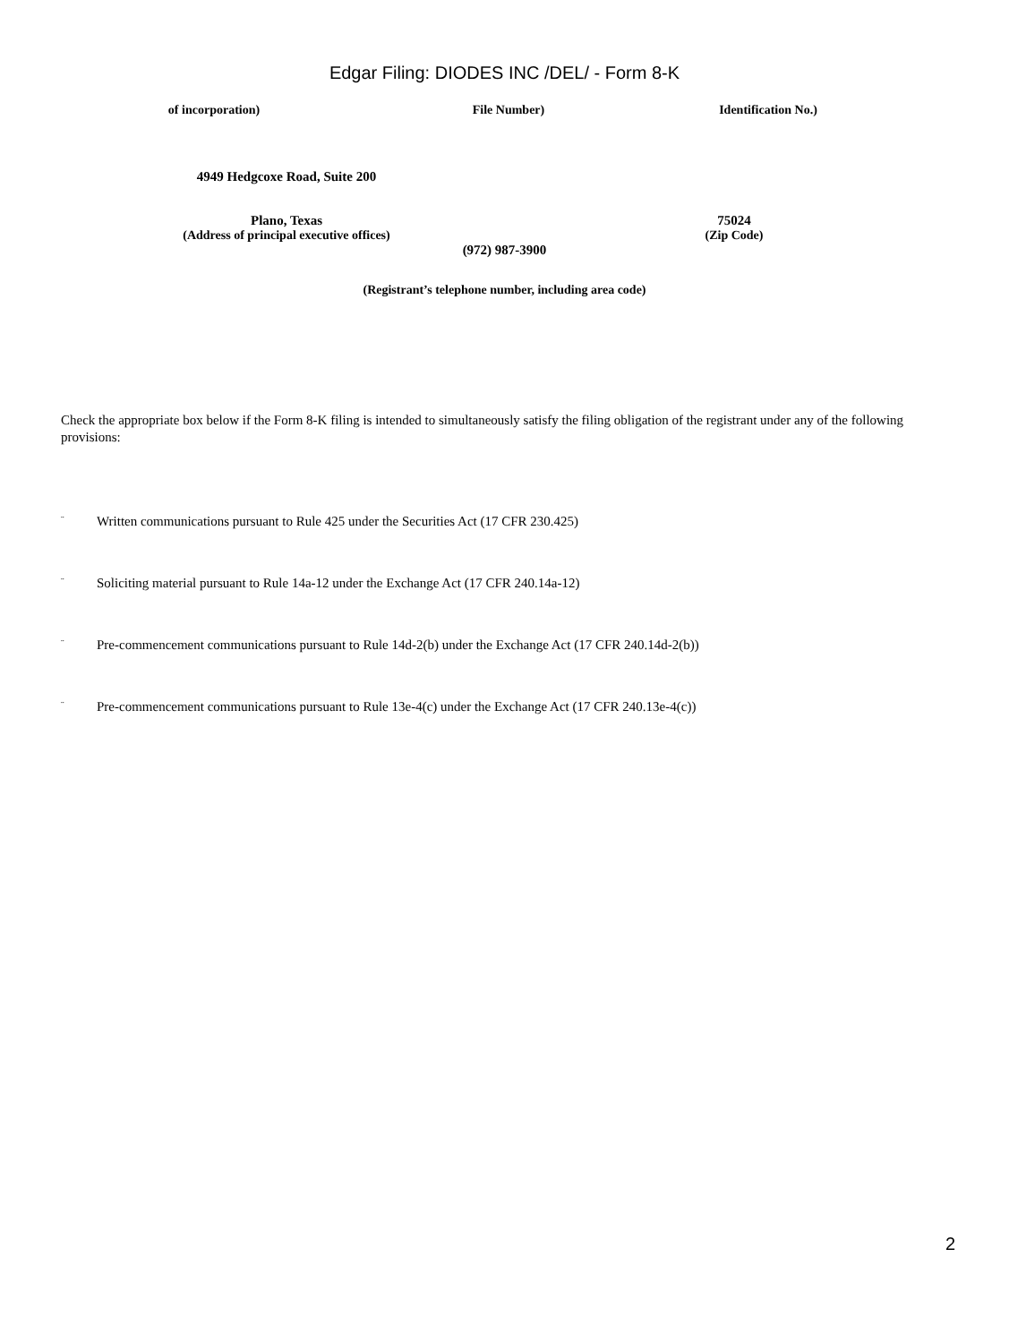Edgar Filing: DIODES INC /DEL/ - Form 8-K
of incorporation) File Number) Identification No.)
4949 Hedgcoxe Road, Suite 200
Plano, Texas 75024
(Address of principal executive offices) (Zip Code)
(972) 987-3900
(Registrant’s telephone number, including area code)
Check the appropriate box below if the Form 8-K filing is intended to simultaneously satisfy the filing obligation of the registrant under any of the following provisions:
¨ Written communications pursuant to Rule 425 under the Securities Act (17 CFR 230.425)
¨ Soliciting material pursuant to Rule 14a-12 under the Exchange Act (17 CFR 240.14a-12)
¨ Pre-commencement communications pursuant to Rule 14d-2(b) under the Exchange Act (17 CFR 240.14d-2(b))
¨ Pre-commencement communications pursuant to Rule 13e-4(c) under the Exchange Act (17 CFR 240.13e-4(c))
2